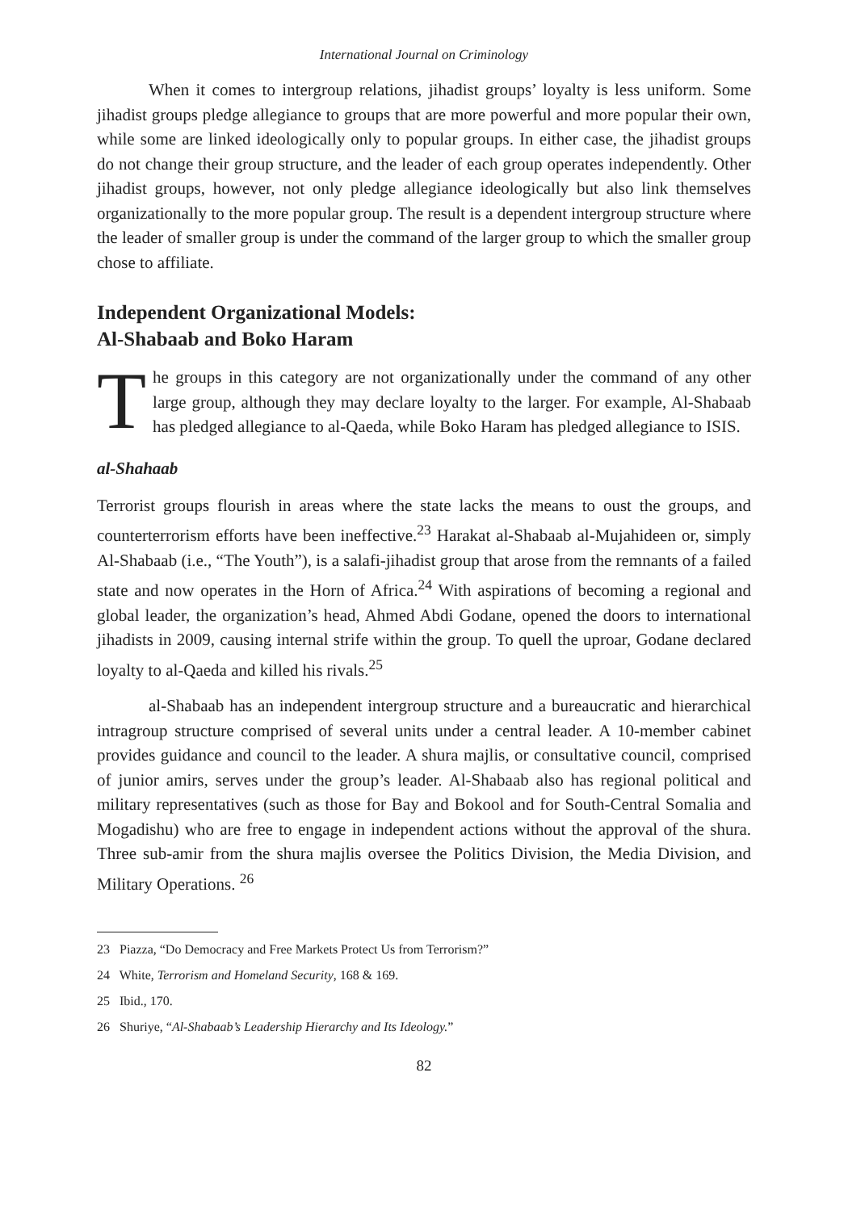International Journal on Criminology
When it comes to intergroup relations, jihadist groups’ loyalty is less uniform. Some jihadist groups pledge allegiance to groups that are more powerful and more popular their own, while some are linked ideologically only to popular groups. In either case, the jihadist groups do not change their group structure, and the leader of each group operates independently. Other jihadist groups, however, not only pledge allegiance ideologically but also link themselves organizationally to the more popular group. The result is a dependent intergroup structure where the leader of smaller group is under the command of the larger group to which the smaller group chose to affiliate.
Independent Organizational Models:
Al-Shabaab and Boko Haram
The groups in this category are not organizationally under the command of any other large group, although they may declare loyalty to the larger. For example, Al-Shabaab has pledged allegiance to al-Qaeda, while Boko Haram has pledged allegiance to ISIS.
al-Shahaab
Terrorist groups flourish in areas where the state lacks the means to oust the groups, and counterterrorism efforts have been ineffective.<sup>23</sup> Harakat al-Shabaab al-Mujahideen or, simply Al-Shabaab (i.e., “The Youth”), is a salafi-jihadist group that arose from the remnants of a failed state and now operates in the Horn of Africa.<sup>24</sup> With aspirations of becoming a regional and global leader, the organization’s head, Ahmed Abdi Godane, opened the doors to international jihadists in 2009, causing internal strife within the group. To quell the uproar, Godane declared loyalty to al-Qaeda and killed his rivals.<sup>25</sup>
al-Shabaab has an independent intergroup structure and a bureaucratic and hierarchical intragroup structure comprised of several units under a central leader. A 10-member cabinet provides guidance and council to the leader. A shura majlis, or consultative council, comprised of junior amirs, serves under the group’s leader. Al-Shabaab also has regional political and military representatives (such as those for Bay and Bokool and for South-Central Somalia and Mogadishu) who are free to engage in independent actions without the approval of the shura. Three sub-amir from the shura majlis oversee the Politics Division, the Media Division, and Military Operations. <sup>26</sup>
23 Piazza, “Do Democracy and Free Markets Protect Us from Terrorism?”
24 White, Terrorism and Homeland Security, 168 & 169.
25 Ibid., 170.
26 Shuriye, “Al-Shabaab’s Leadership Hierarchy and Its Ideology.”
82